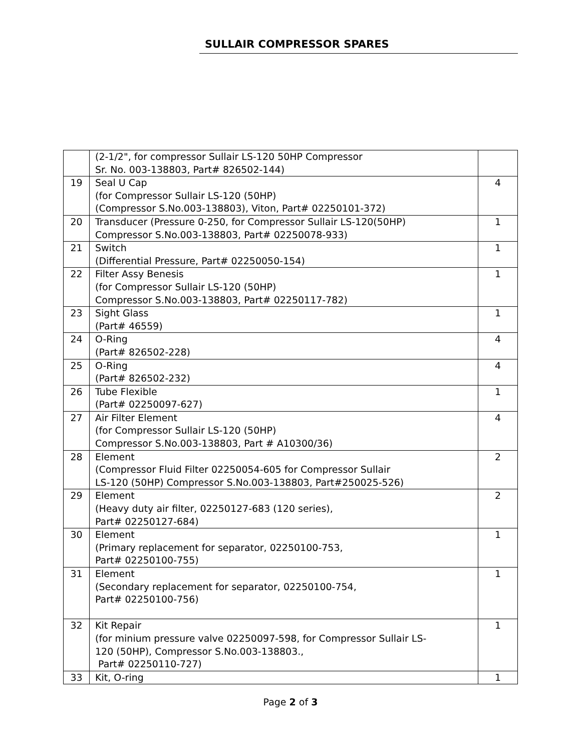SULLAIR COMPRESSOR SPARES
| | (2-1/2", for compressor Sullair LS-120 50HP Compressor Sr. No. 003-138803, Part# 826502-144) | |
| 19 | Seal U Cap (for Compressor Sullair LS-120 (50HP) (Compressor S.No.003-138803), Viton, Part# 02250101-372) | 4 |
| 20 | Transducer (Pressure 0-250, for Compressor Sullair LS-120(50HP) Compressor S.No.003-138803, Part# 02250078-933) | 1 |
| 21 | Switch (Differential Pressure, Part# 02250050-154) | 1 |
| 22 | Filter Assy Benesis (for Compressor Sullair LS-120 (50HP) Compressor S.No.003-138803, Part# 02250117-782) | 1 |
| 23 | Sight Glass (Part# 46559) | 1 |
| 24 | O-Ring (Part# 826502-228) | 4 |
| 25 | O-Ring (Part# 826502-232) | 4 |
| 26 | Tube Flexible (Part# 02250097-627) | 1 |
| 27 | Air Filter Element (for Compressor Sullair LS-120 (50HP) Compressor S.No.003-138803, Part # A10300/36) | 4 |
| 28 | Element (Compressor Fluid Filter 02250054-605 for Compressor Sullair LS-120 (50HP) Compressor S.No.003-138803, Part#250025-526) | 2 |
| 29 | Element (Heavy duty air filter, 02250127-683 (120 series), Part# 02250127-684) | 2 |
| 30 | Element (Primary replacement for separator, 02250100-753, Part# 02250100-755) | 1 |
| 31 | Element (Secondary replacement for separator, 02250100-754, Part# 02250100-756) | 1 |
| 32 | Kit Repair (for minium pressure valve 02250097-598, for Compressor Sullair LS- 120 (50HP), Compressor S.No.003-138803., Part# 02250110-727) | 1 |
| 33 | Kit, O-ring | 1 |
Page 2 of 3